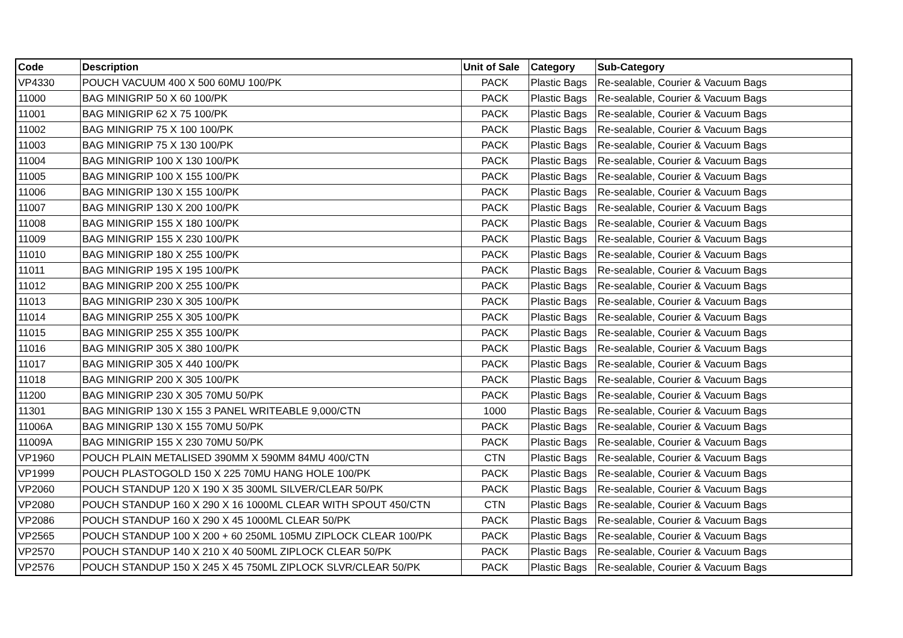| Code | Description | Unit of Sale | Category | Sub-Category |
| --- | --- | --- | --- | --- |
| VP4330 | POUCH VACUUM 400 X 500 60MU 100/PK | PACK | Plastic Bags | Re-sealable, Courier & Vacuum Bags |
| 11000 | BAG MINIGRIP 50 X 60 100/PK | PACK | Plastic Bags | Re-sealable, Courier & Vacuum Bags |
| 11001 | BAG MINIGRIP 62 X 75 100/PK | PACK | Plastic Bags | Re-sealable, Courier & Vacuum Bags |
| 11002 | BAG MINIGRIP 75 X 100 100/PK | PACK | Plastic Bags | Re-sealable, Courier & Vacuum Bags |
| 11003 | BAG MINIGRIP 75 X 130 100/PK | PACK | Plastic Bags | Re-sealable, Courier & Vacuum Bags |
| 11004 | BAG MINIGRIP 100 X 130 100/PK | PACK | Plastic Bags | Re-sealable, Courier & Vacuum Bags |
| 11005 | BAG MINIGRIP 100 X 155 100/PK | PACK | Plastic Bags | Re-sealable, Courier & Vacuum Bags |
| 11006 | BAG MINIGRIP 130 X 155 100/PK | PACK | Plastic Bags | Re-sealable, Courier & Vacuum Bags |
| 11007 | BAG MINIGRIP 130 X 200 100/PK | PACK | Plastic Bags | Re-sealable, Courier & Vacuum Bags |
| 11008 | BAG MINIGRIP 155 X 180 100/PK | PACK | Plastic Bags | Re-sealable, Courier & Vacuum Bags |
| 11009 | BAG MINIGRIP 155 X 230 100/PK | PACK | Plastic Bags | Re-sealable, Courier & Vacuum Bags |
| 11010 | BAG MINIGRIP 180 X 255 100/PK | PACK | Plastic Bags | Re-sealable, Courier & Vacuum Bags |
| 11011 | BAG MINIGRIP 195 X 195 100/PK | PACK | Plastic Bags | Re-sealable, Courier & Vacuum Bags |
| 11012 | BAG MINIGRIP 200 X 255 100/PK | PACK | Plastic Bags | Re-sealable, Courier & Vacuum Bags |
| 11013 | BAG MINIGRIP 230 X 305 100/PK | PACK | Plastic Bags | Re-sealable, Courier & Vacuum Bags |
| 11014 | BAG MINIGRIP 255 X 305 100/PK | PACK | Plastic Bags | Re-sealable, Courier & Vacuum Bags |
| 11015 | BAG MINIGRIP 255 X 355 100/PK | PACK | Plastic Bags | Re-sealable, Courier & Vacuum Bags |
| 11016 | BAG MINIGRIP 305 X 380 100/PK | PACK | Plastic Bags | Re-sealable, Courier & Vacuum Bags |
| 11017 | BAG MINIGRIP 305 X 440 100/PK | PACK | Plastic Bags | Re-sealable, Courier & Vacuum Bags |
| 11018 | BAG MINIGRIP 200 X 305 100/PK | PACK | Plastic Bags | Re-sealable, Courier & Vacuum Bags |
| 11200 | BAG MINIGRIP 230 X 305 70MU 50/PK | PACK | Plastic Bags | Re-sealable, Courier & Vacuum Bags |
| 11301 | BAG MINIGRIP 130 X 155 3 PANEL WRITEABLE 9,000/CTN | 1000 | Plastic Bags | Re-sealable, Courier & Vacuum Bags |
| 11006A | BAG MINIGRIP 130 X 155 70MU 50/PK | PACK | Plastic Bags | Re-sealable, Courier & Vacuum Bags |
| 11009A | BAG MINIGRIP 155 X 230 70MU 50/PK | PACK | Plastic Bags | Re-sealable, Courier & Vacuum Bags |
| VP1960 | POUCH PLAIN METALISED 390MM X 590MM 84MU 400/CTN | CTN | Plastic Bags | Re-sealable, Courier & Vacuum Bags |
| VP1999 | POUCH PLASTOGOLD 150 X 225 70MU HANG HOLE 100/PK | PACK | Plastic Bags | Re-sealable, Courier & Vacuum Bags |
| VP2060 | POUCH STANDUP 120 X 190 X 35 300ML SILVER/CLEAR 50/PK | PACK | Plastic Bags | Re-sealable, Courier & Vacuum Bags |
| VP2080 | POUCH STANDUP 160 X 290 X 16 1000ML CLEAR WITH SPOUT 450/CTN | CTN | Plastic Bags | Re-sealable, Courier & Vacuum Bags |
| VP2086 | POUCH STANDUP 160 X 290 X 45 1000ML CLEAR 50/PK | PACK | Plastic Bags | Re-sealable, Courier & Vacuum Bags |
| VP2565 | POUCH STANDUP 100 X 200 + 60 250ML 105MU ZIPLOCK CLEAR 100/PK | PACK | Plastic Bags | Re-sealable, Courier & Vacuum Bags |
| VP2570 | POUCH STANDUP 140 X 210 X 40 500ML ZIPLOCK CLEAR 50/PK | PACK | Plastic Bags | Re-sealable, Courier & Vacuum Bags |
| VP2576 | POUCH STANDUP 150 X 245 X 45 750ML ZIPLOCK SLVR/CLEAR 50/PK | PACK | Plastic Bags | Re-sealable, Courier & Vacuum Bags |